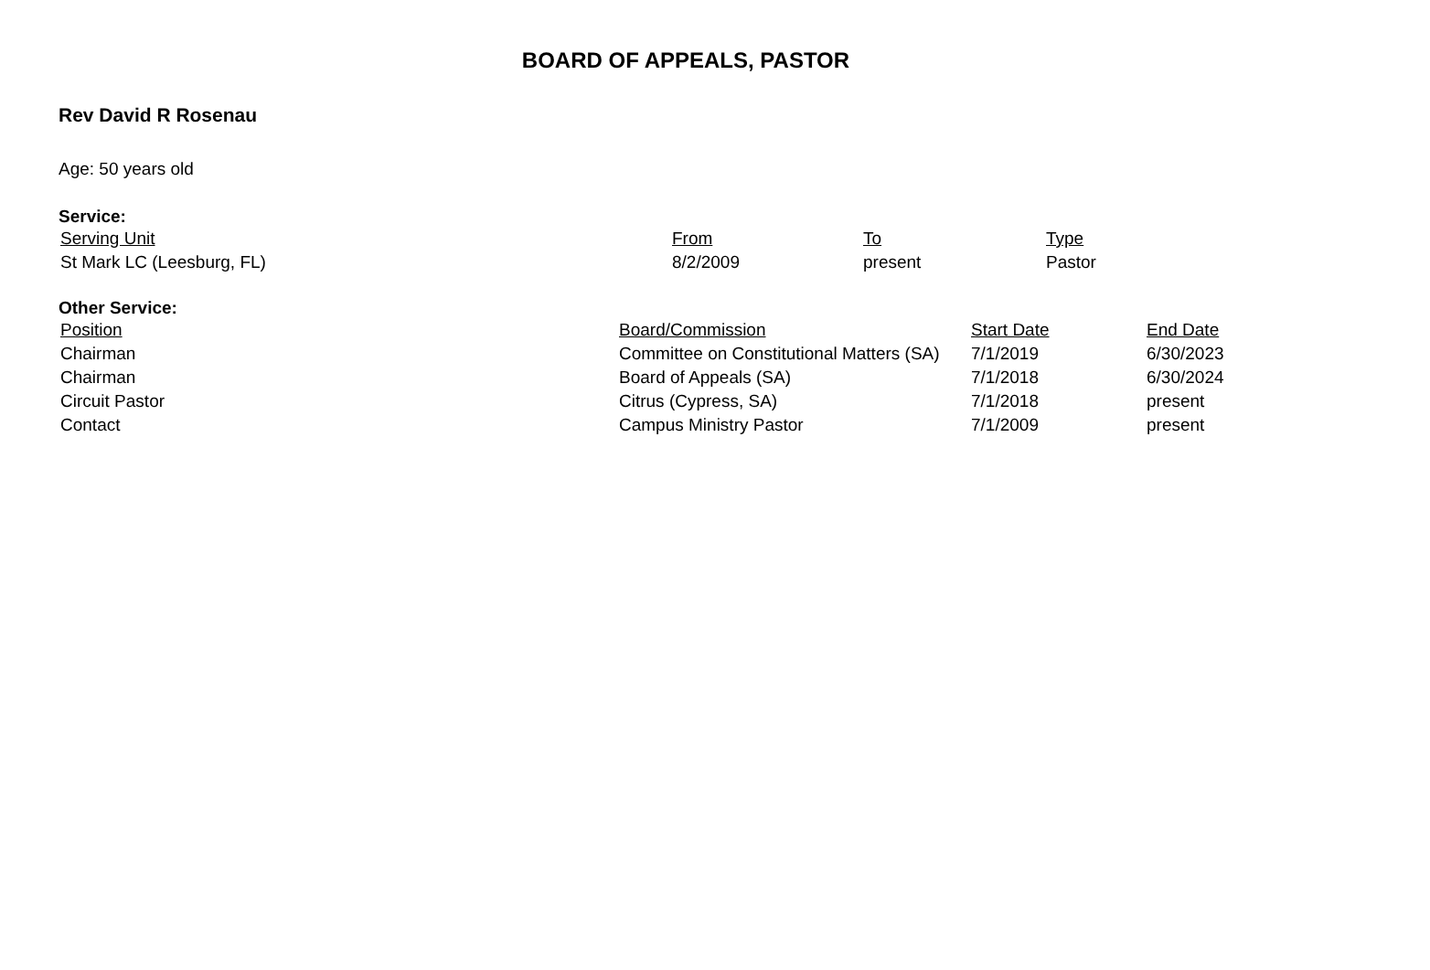BOARD OF APPEALS, PASTOR
Rev David R Rosenau
Age: 50 years old
Service:
| Serving Unit | From | To | Type |
| --- | --- | --- | --- |
| St Mark LC (Leesburg, FL) | 8/2/2009 | present | Pastor |
Other Service:
| Position | Board/Commission | Start Date | End Date |
| --- | --- | --- | --- |
| Chairman | Committee on Constitutional Matters (SA) | 7/1/2019 | 6/30/2023 |
| Chairman | Board of Appeals (SA) | 7/1/2018 | 6/30/2024 |
| Circuit Pastor | Citrus (Cypress, SA) | 7/1/2018 | present |
| Contact | Campus Ministry Pastor | 7/1/2009 | present |